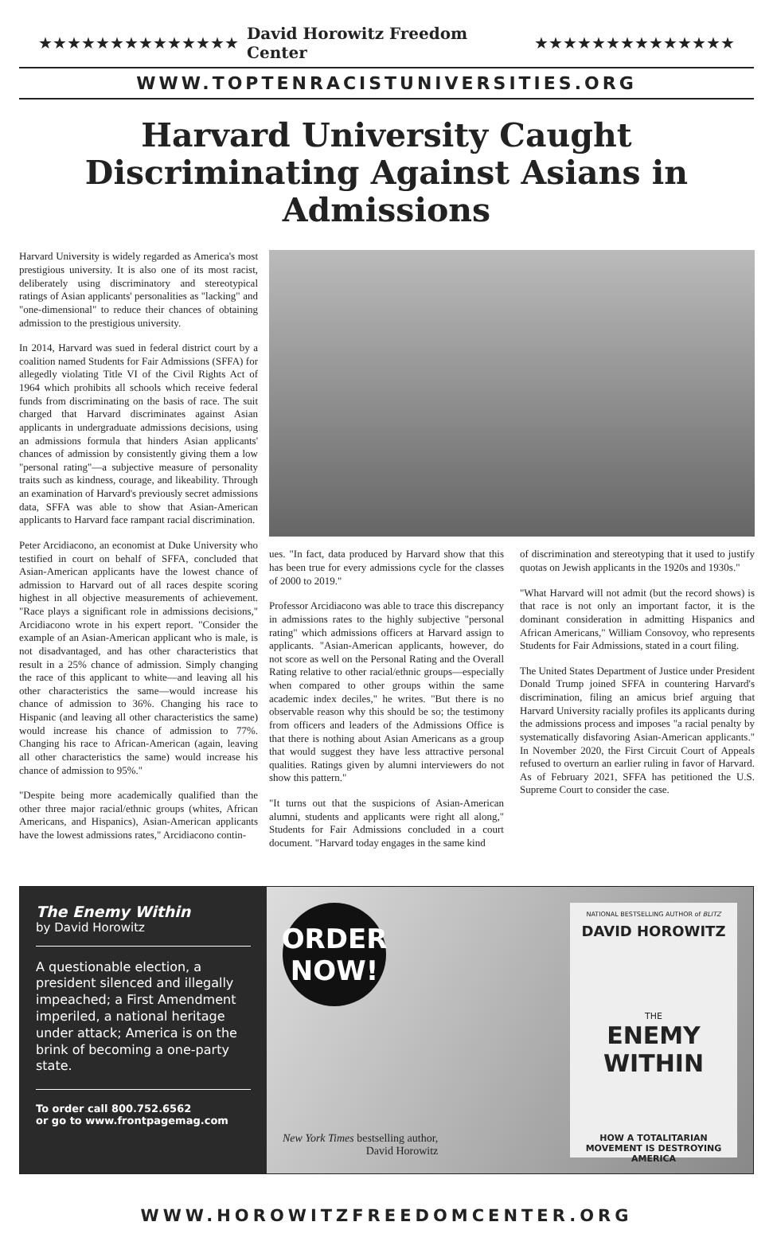★★★★★★★★★★★★★★ David Horowitz Freedom Center ★★★★★★★★★★★★★★
WWW.TOPTENRACISTUNIVERSITIES.ORG
Harvard University Caught Discriminating Against Asians in Admissions
Harvard University is widely regarded as America's most prestigious university. It is also one of its most racist, deliberately using discriminatory and stereotypical ratings of Asian applicants' personalities as "lacking" and "one-dimensional" to reduce their chances of obtaining admission to the prestigious university.
In 2014, Harvard was sued in federal district court by a coalition named Students for Fair Admissions (SFFA) for allegedly violating Title VI of the Civil Rights Act of 1964 which prohibits all schools which receive federal funds from discriminating on the basis of race. The suit charged that Harvard discriminates against Asian applicants in undergraduate admissions decisions, using an admissions formula that hinders Asian applicants' chances of admission by consistently giving them a low "personal rating"—a subjective measure of personality traits such as kindness, courage, and likeability. Through an examination of Harvard's previously secret admissions data, SFFA was able to show that Asian-American applicants to Harvard face rampant racial discrimination.
Peter Arcidiacono, an economist at Duke University who testified in court on behalf of SFFA, concluded that Asian-American applicants have the lowest chance of admission to Harvard out of all races despite scoring highest in all objective measurements of achievement. "Race plays a significant role in admissions decisions," Arcidiacono wrote in his expert report. "Consider the example of an Asian-American applicant who is male, is not disadvantaged, and has other characteristics that result in a 25% chance of admission. Simply changing the race of this applicant to white—and leaving all his other characteristics the same—would increase his chance of admission to 36%. Changing his race to Hispanic (and leaving all other characteristics the same) would increase his chance of admission to 77%. Changing his race to African-American (again, leaving all other characteristics the same) would increase his chance of admission to 95%."
"Despite being more academically qualified than the other three major racial/ethnic groups (whites, African Americans, and Hispanics), Asian-American applicants have the lowest admissions rates," Arcidiacono contin-
ues. "In fact, data produced by Harvard show that this has been true for every admissions cycle for the classes of 2000 to 2019."
Professor Arcidiacono was able to trace this discrepancy in admissions rates to the highly subjective "personal rating" which admissions officers at Harvard assign to applicants. "Asian-American applicants, however, do not score as well on the Personal Rating and the Overall Rating relative to other racial/ethnic groups—especially when compared to other groups within the same academic index deciles," he writes. "But there is no observable reason why this should be so; the testimony from officers and leaders of the Admissions Office is that there is nothing about Asian Americans as a group that would suggest they have less attractive personal qualities. Ratings given by alumni interviewers do not show this pattern."
"It turns out that the suspicions of Asian-American alumni, students and applicants were right all along," Students for Fair Admissions concluded in a court document. "Harvard today engages in the same kind
of discrimination and stereotyping that it used to justify quotas on Jewish applicants in the 1920s and 1930s."
"What Harvard will not admit (but the record shows) is that race is not only an important factor, it is the dominant consideration in admitting Hispanics and African Americans," William Consovoy, who represents Students for Fair Admissions, stated in a court filing.
The United States Department of Justice under President Donald Trump joined SFFA in countering Harvard's discrimination, filing an amicus brief arguing that Harvard University racially profiles its applicants during the admissions process and imposes "a racial penalty by systematically disfavoring Asian-American applicants." In November 2020, the First Circuit Court of Appeals refused to overturn an earlier ruling in favor of Harvard. As of February 2021, SFFA has petitioned the U.S. Supreme Court to consider the case.
The Enemy Within
by David Horowitz
A questionable election, a president silenced and illegally impeached; a First Amendment imperiled, a national heritage under attack; America is on the brink of becoming a one-party state.
To order call 800.752.6562
or go to www.frontpagemag.com
ORDER NOW!
New York Times bestselling author,
David Horowitz
NATIONAL BESTSELLING AUTHOR of BLITZ
DAVID HOROWITZ
THE
ENEMY WITHIN
HOW A TOTALITARIAN MOVEMENT IS DESTROYING AMERICA
WWW.HOROWITZFREEDOMCENTER.ORG